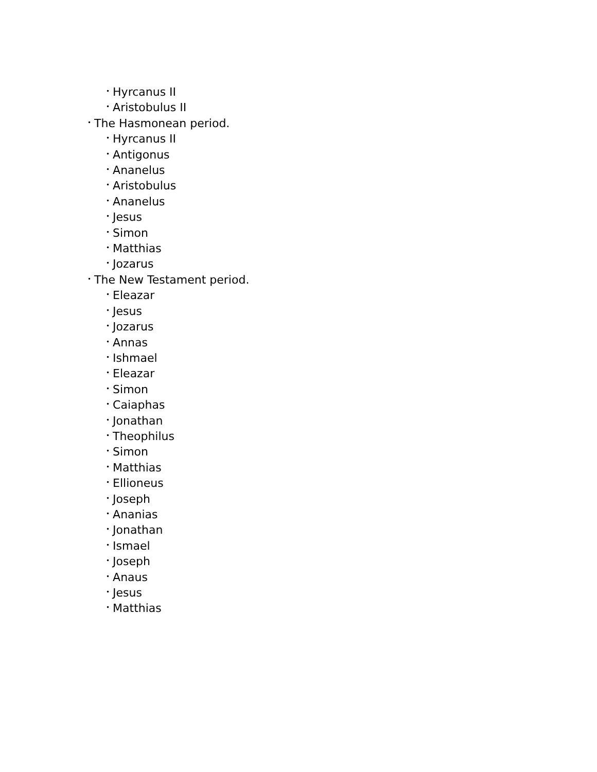• Hyrcanus II
• Aristobulus II
• The Hasmonean period.
• Hyrcanus II
• Antigonus
• Ananelus
• Aristobulus
• Ananelus
• Jesus
• Simon
• Matthias
• Jozarus
• The New Testament period.
• Eleazar
• Jesus
• Jozarus
• Annas
• Ishmael
• Eleazar
• Simon
• Caiaphas
• Jonathan
• Theophilus
• Simon
• Matthias
• Ellioneus
• Joseph
• Ananias
• Jonathan
• Ismael
• Joseph
• Anaus
• Jesus
• Matthias